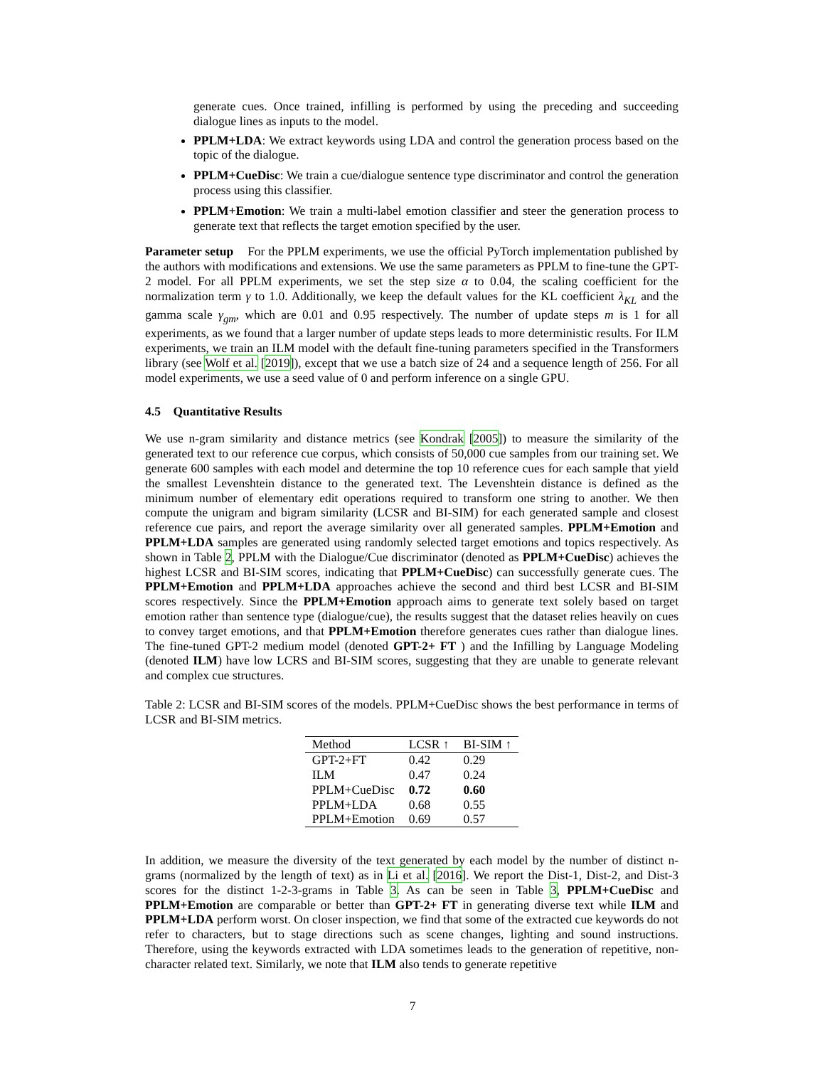generate cues. Once trained, infilling is performed by using the preceding and succeeding dialogue lines as inputs to the model.
PPLM+LDA: We extract keywords using LDA and control the generation process based on the topic of the dialogue.
PPLM+CueDisc: We train a cue/dialogue sentence type discriminator and control the generation process using this classifier.
PPLM+Emotion: We train a multi-label emotion classifier and steer the generation process to generate text that reflects the target emotion specified by the user.
Parameter setup For the PPLM experiments, we use the official PyTorch implementation published by the authors with modifications and extensions. We use the same parameters as PPLM to fine-tune the GPT-2 model. For all PPLM experiments, we set the step size α to 0.04, the scaling coefficient for the normalization term γ to 1.0. Additionally, we keep the default values for the KL coefficient λ<sub>KL</sub> and the gamma scale γ<sub>gm</sub>, which are 0.01 and 0.95 respectively. The number of update steps m is 1 for all experiments, as we found that a larger number of update steps leads to more deterministic results. For ILM experiments, we train an ILM model with the default fine-tuning parameters specified in the Transformers library (see Wolf et al. [2019]), except that we use a batch size of 24 and a sequence length of 256. For all model experiments, we use a seed value of 0 and perform inference on a single GPU.
4.5 Quantitative Results
We use n-gram similarity and distance metrics (see Kondrak [2005]) to measure the similarity of the generated text to our reference cue corpus, which consists of 50,000 cue samples from our training set. We generate 600 samples with each model and determine the top 10 reference cues for each sample that yield the smallest Levenshtein distance to the generated text. The Levenshtein distance is defined as the minimum number of elementary edit operations required to transform one string to another. We then compute the unigram and bigram similarity (LCSR and BI-SIM) for each generated sample and closest reference cue pairs, and report the average similarity over all generated samples. PPLM+Emotion and PPLM+LDA samples are generated using randomly selected target emotions and topics respectively. As shown in Table 2, PPLM with the Dialogue/Cue discriminator (denoted as PPLM+CueDisc) achieves the highest LCSR and BI-SIM scores, indicating that PPLM+CueDisc) can successfully generate cues. The PPLM+Emotion and PPLM+LDA approaches achieve the second and third best LCSR and BI-SIM scores respectively. Since the PPLM+Emotion approach aims to generate text solely based on target emotion rather than sentence type (dialogue/cue), the results suggest that the dataset relies heavily on cues to convey target emotions, and that PPLM+Emotion therefore generates cues rather than dialogue lines. The fine-tuned GPT-2 medium model (denoted GPT-2+ FT ) and the Infilling by Language Modeling (denoted ILM) have low LCRS and BI-SIM scores, suggesting that they are unable to generate relevant and complex cue structures.
Table 2: LCSR and BI-SIM scores of the models. PPLM+CueDisc shows the best performance in terms of LCSR and BI-SIM metrics.
| Method | LCSR ↑ | BI-SIM ↑ |
| --- | --- | --- |
| GPT-2+FT | 0.42 | 0.29 |
| ILM | 0.47 | 0.24 |
| PPLM+CueDisc | 0.72 | 0.60 |
| PPLM+LDA | 0.68 | 0.55 |
| PPLM+Emotion | 0.69 | 0.57 |
In addition, we measure the diversity of the text generated by each model by the number of distinct n-grams (normalized by the length of text) as in Li et al. [2016]. We report the Dist-1, Dist-2, and Dist-3 scores for the distinct 1-2-3-grams in Table 3. As can be seen in Table 3, PPLM+CueDisc and PPLM+Emotion are comparable or better than GPT-2+ FT in generating diverse text while ILM and PPLM+LDA perform worst. On closer inspection, we find that some of the extracted cue keywords do not refer to characters, but to stage directions such as scene changes, lighting and sound instructions. Therefore, using the keywords extracted with LDA sometimes leads to the generation of repetitive, non-character related text. Similarly, we note that ILM also tends to generate repetitive
7